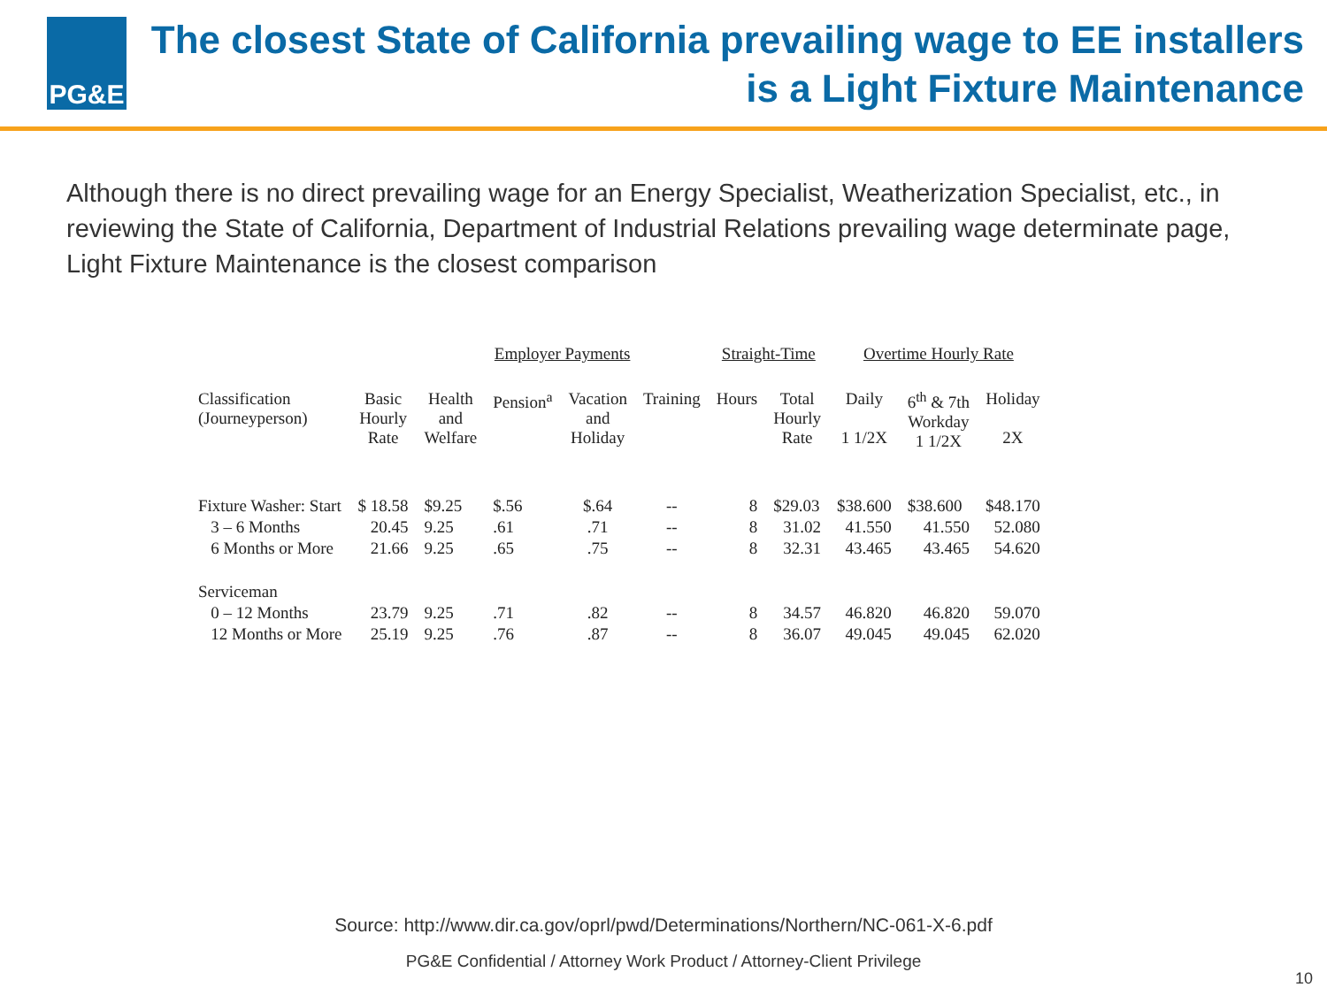PG&E
The closest State of California prevailing wage to EE installers is a Light Fixture Maintenance
Although there is no direct prevailing wage for an Energy Specialist, Weatherization Specialist, etc., in reviewing the State of California, Department of Industrial Relations prevailing wage determinate page, Light Fixture Maintenance is the closest comparison
| | | Employer Payments | | | | Straight-Time | | Overtime Hourly Rate | | |
| --- | --- | --- | --- | --- | --- | --- | --- | --- | --- | --- |
| Classification (Journeyperson) | Basic Hourly Rate | Health and Welfare | Pension<sup>a</sup> | Vacation and Holiday | Training | Hours | Total Hourly Rate | Daily 1 1/2X | 6<sup>th</sup> & 7th Workday 1 1/2X | Holiday 2X |
| Fixture Washer: Start | $ 18.58 | $9.25 | $.56 | $.64 | -- | 8 | $29.03 | $38.600 | $38.600 | $48.170 |
| 3 – 6 Months | 20.45 | 9.25 | .61 | .71 | -- | 8 | 31.02 | 41.550 | 41.550 | 52.080 |
| 6 Months or More | 21.66 | 9.25 | .65 | .75 | -- | 8 | 32.31 | 43.465 | 43.465 | 54.620 |
| Serviceman | | | | | | | | | | |
| 0 – 12 Months | 23.79 | 9.25 | .71 | .82 | -- | 8 | 34.57 | 46.820 | 46.820 | 59.070 |
| 12 Months or More | 25.19 | 9.25 | .76 | .87 | -- | 8 | 36.07 | 49.045 | 49.045 | 62.020 |
Source: http://www.dir.ca.gov/oprl/pwd/Determinations/Northern/NC-061-X-6.pdf
PG&E Confidential / Attorney Work Product / Attorney-Client Privilege
10